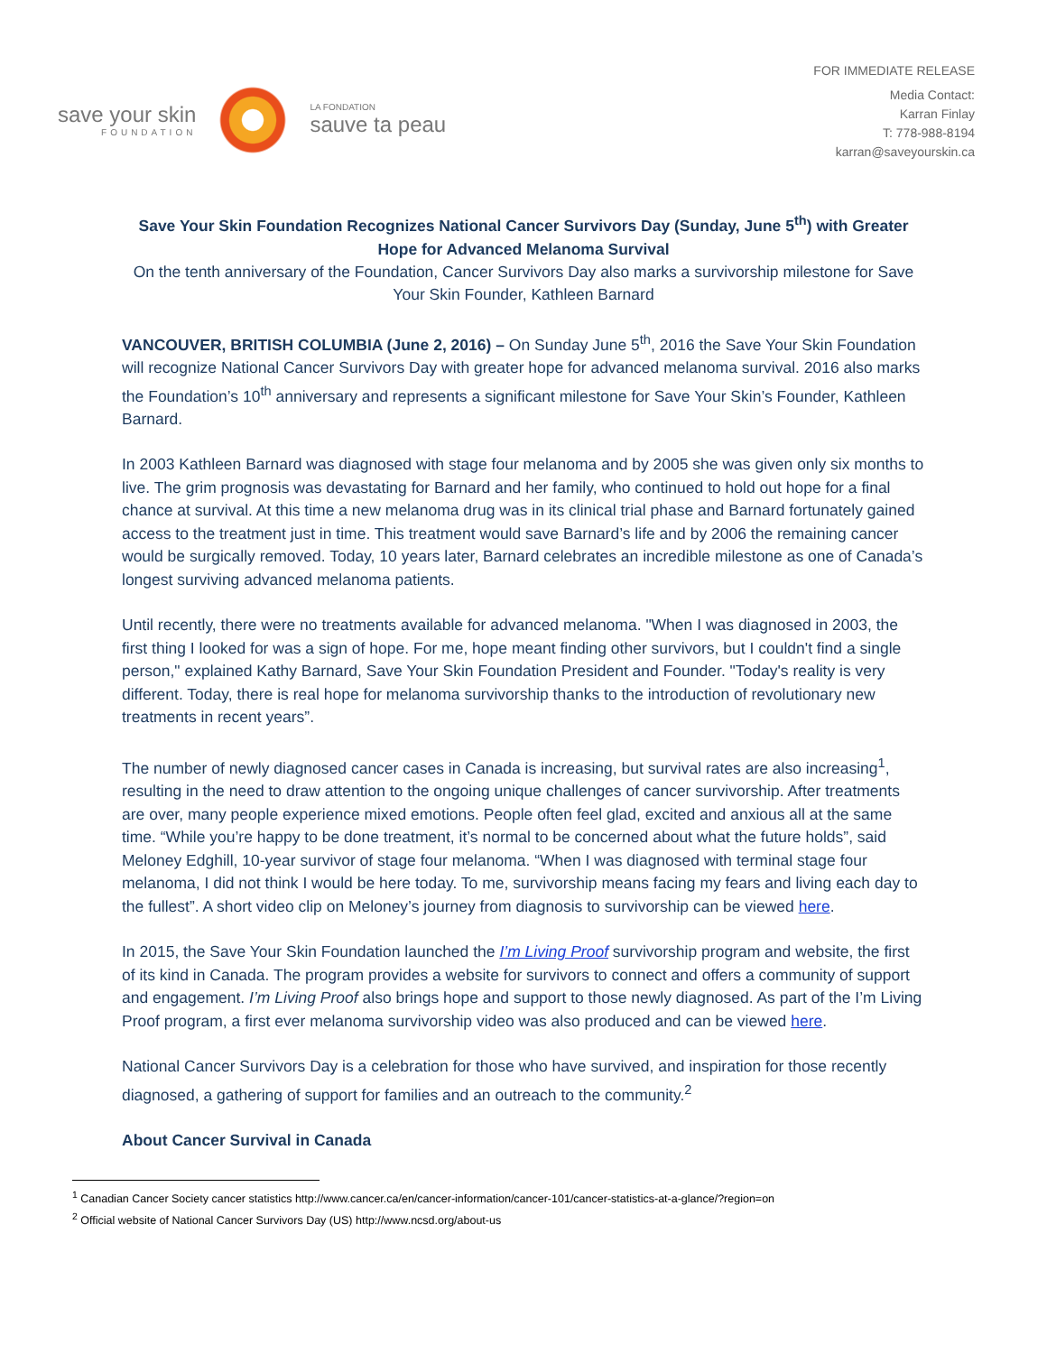save your skin
FOUNDATION
LA FONDATION
sauve ta peau
FOR IMMEDIATE RELEASE
Media Contact:
Karran Finlay
T: 778-988-8194
karran@saveyourskin.ca
Save Your Skin Foundation Recognizes National Cancer Survivors Day (Sunday, June 5<sup>th</sup>) with Greater Hope for Advanced Melanoma Survival
On the tenth anniversary of the Foundation, Cancer Survivors Day also marks a survivorship milestone for Save Your Skin Founder, Kathleen Barnard
VANCOUVER, BRITISH COLUMBIA (June 2, 2016) – On Sunday June 5<sup>th</sup>, 2016 the Save Your Skin Foundation will recognize National Cancer Survivors Day with greater hope for advanced melanoma survival. 2016 also marks the Foundation’s 10<sup>th</sup> anniversary and represents a significant milestone for Save Your Skin’s Founder, Kathleen Barnard.
In 2003 Kathleen Barnard was diagnosed with stage four melanoma and by 2005 she was given only six months to live. The grim prognosis was devastating for Barnard and her family, who continued to hold out hope for a final chance at survival. At this time a new melanoma drug was in its clinical trial phase and Barnard fortunately gained access to the treatment just in time. This treatment would save Barnard’s life and by 2006 the remaining cancer would be surgically removed. Today, 10 years later, Barnard celebrates an incredible milestone as one of Canada’s longest surviving advanced melanoma patients.
Until recently, there were no treatments available for advanced melanoma. "When I was diagnosed in 2003, the first thing I looked for was a sign of hope. For me, hope meant finding other survivors, but I couldn't find a single person," explained Kathy Barnard, Save Your Skin Foundation President and Founder. "Today's reality is very different. Today, there is real hope for melanoma survivorship thanks to the introduction of revolutionary new treatments in recent years”.
The number of newly diagnosed cancer cases in Canada is increasing, but survival rates are also increasing<sup>1</sup>, resulting in the need to draw attention to the ongoing unique challenges of cancer survivorship. After treatments are over, many people experience mixed emotions. People often feel glad, excited and anxious all at the same time. “While you’re happy to be done treatment, it’s normal to be concerned about what the future holds”, said Meloney Edghill, 10-year survivor of stage four melanoma. “When I was diagnosed with terminal stage four melanoma, I did not think I would be here today. To me, survivorship means facing my fears and living each day to the fullest”. A short video clip on Meloney’s journey from diagnosis to survivorship can be viewed here.
In 2015, the Save Your Skin Foundation launched the I’m Living Proof survivorship program and website, the first of its kind in Canada. The program provides a website for survivors to connect and offers a community of support and engagement. I’m Living Proof also brings hope and support to those newly diagnosed. As part of the I’m Living Proof program, a first ever melanoma survivorship video was also produced and can be viewed here.
National Cancer Survivors Day is a celebration for those who have survived, and inspiration for those recently diagnosed, a gathering of support for families and an outreach to the community.<sup>2</sup>
About Cancer Survival in Canada
<sup>1</sup> Canadian Cancer Society cancer statistics http://www.cancer.ca/en/cancer-information/cancer-101/cancer-statistics-at-a-glance/?region=on
<sup>2</sup> Official website of National Cancer Survivors Day (US) http://www.ncsd.org/about-us